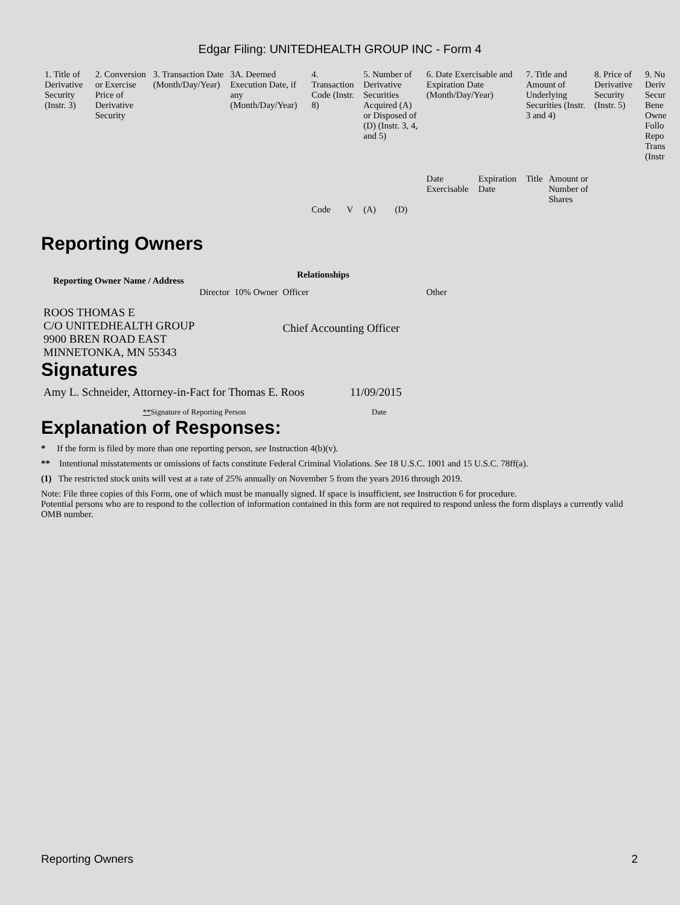Edgar Filing: UNITEDHEALTH GROUP INC - Form 4
| 1. Title of Derivative Security (Instr. 3) | 2. Conversion or Exercise Price of Derivative Security | 3. Transaction Date (Month/Day/Year) | 3A. Deemed Execution Date, if any (Month/Day/Year) | 4. Transaction Code (Instr. 8) | | 5. Number of Derivative Securities Acquired (A) or Disposed of (D) (Instr. 3, 4, and 5) | | 6. Date Exercisable and Expiration Date (Month/Day/Year) | | 7. Title and Amount of Underlying Securities (Instr. 3 and 4) | | 8. Price of Derivative Security (Instr. 5) | 9. Nu Deriv Secur Bene Owne Follo Repo Trans (Instr |
| | | | | | | | | Date Exercisable | Expiration Date | Title | Amount or Number of Shares | | |
| | | | | Code | V | (A) | (D) | | | | | | |
Reporting Owners
| Reporting Owner Name / Address | Relationships | | | |
| --- | --- | --- | --- | --- |
| | Director | 10% Owner | Officer | Other |
| ROOS THOMAS E C/O UNITEDHEALTH GROUP 9900 BREN ROAD EAST MINNETONKA, MN 55343 | | | Chief Accounting Officer | |
Signatures
| Amy L. Schneider, Attorney-in-Fact for Thomas E. Roos | 11/09/2015 |
| ** Signature of Reporting Person | Date |
Explanation of Responses:
* If the form is filed by more than one reporting person, see Instruction 4(b)(v).
** Intentional misstatements or omissions of facts constitute Federal Criminal Violations. See 18 U.S.C. 1001 and 15 U.S.C. 78ff(a).
(1) The restricted stock units will vest at a rate of 25% annually on November 5 from the years 2016 through 2019.
Note: File three copies of this Form, one of which must be manually signed. If space is insufficient, see Instruction 6 for procedure.
Potential persons who are to respond to the collection of information contained in this form are not required to respond unless the form displays a currently valid OMB number.
Reporting Owners 2